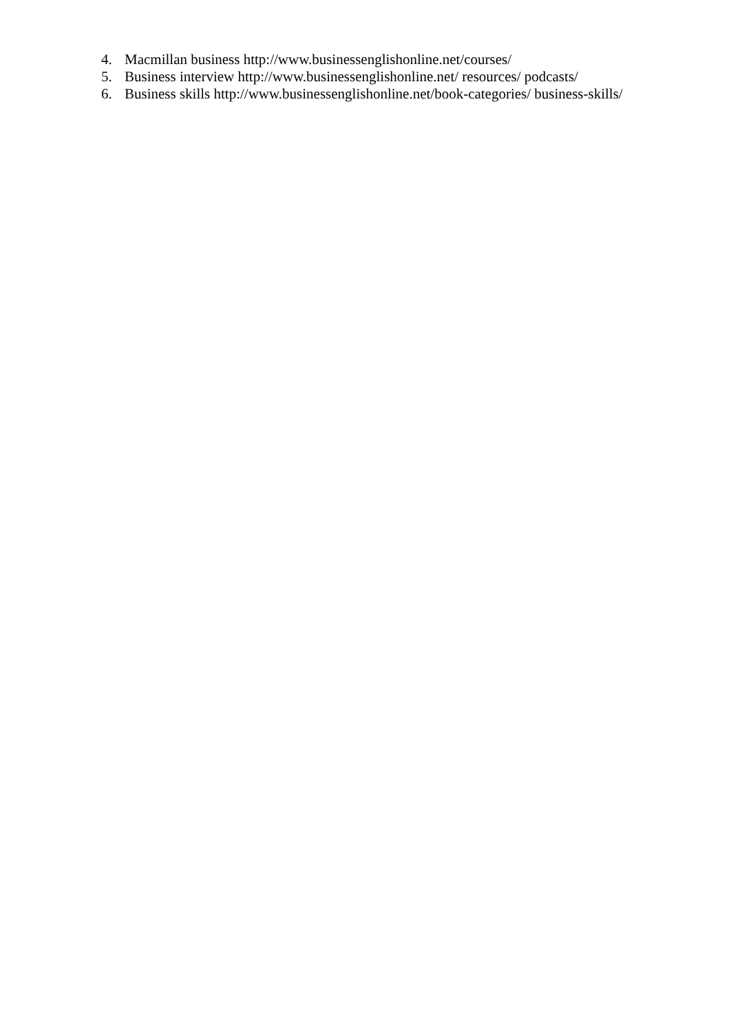4. Macmillan business http://www.businessenglishonline.net/courses/
5. Business interview http://www.businessenglishonline.net/ resources/ podcasts/
6. Business skills http://www.businessenglishonline.net/book-categories/ business-skills/